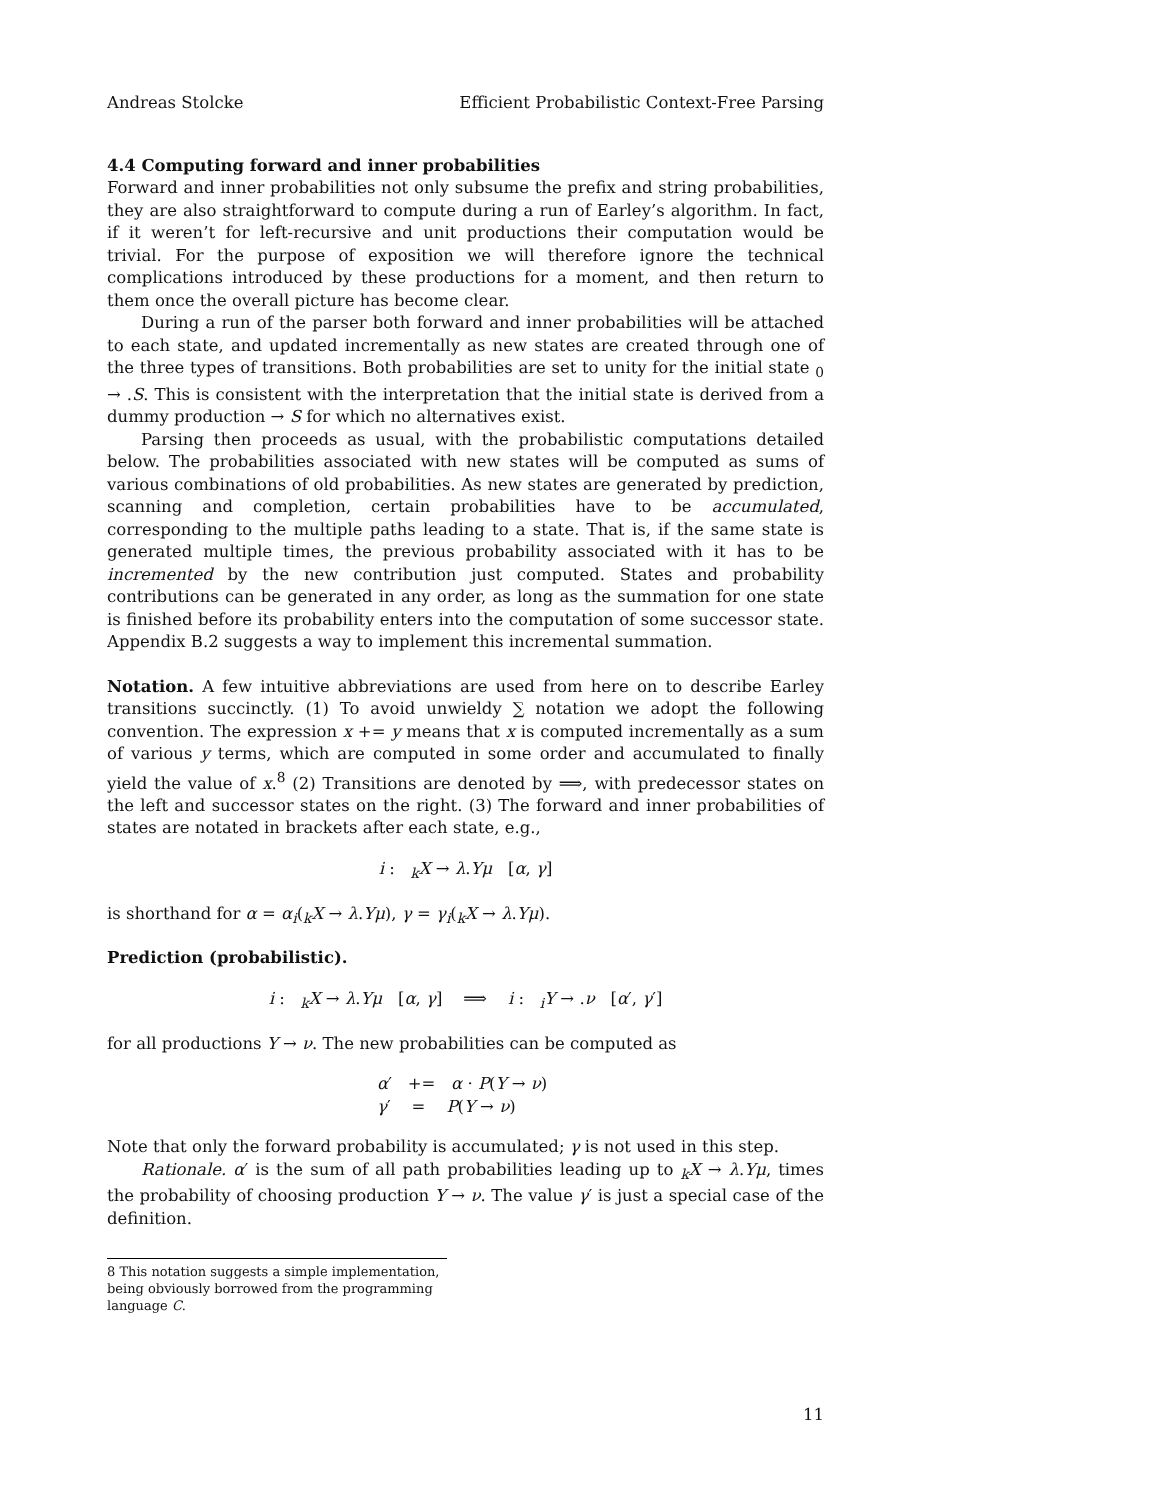Andreas Stolcke Efficient Probabilistic Context-Free Parsing
4.4 Computing forward and inner probabilities
Forward and inner probabilities not only subsume the prefix and string probabilities, they are also straightforward to compute during a run of Earley’s algorithm. In fact, if it weren’t for left-recursive and unit productions their computation would be trivial. For the purpose of exposition we will therefore ignore the technical complications introduced by these productions for a moment, and then return to them once the overall picture has become clear.
During a run of the parser both forward and inner probabilities will be attached to each state, and updated incrementally as new states are created through one of the three types of transitions. Both probabilities are set to unity for the initial state <sub>0</sub> → .S. This is consistent with the interpretation that the initial state is derived from a dummy production → S for which no alternatives exist.
Parsing then proceeds as usual, with the probabilistic computations detailed below. The probabilities associated with new states will be computed as sums of various combinations of old probabilities. As new states are generated by prediction, scanning and completion, certain probabilities have to be accumulated, corresponding to the multiple paths leading to a state. That is, if the same state is generated multiple times, the previous probability associated with it has to be incremented by the new contribution just computed. States and probability contributions can be generated in any order, as long as the summation for one state is finished before its probability enters into the computation of some successor state. Appendix B.2 suggests a way to implement this incremental summation.
Notation. A few intuitive abbreviations are used from here on to describe Earley transitions succinctly. (1) To avoid unwieldy ∑ notation we adopt the following convention. The expression x += y means that x is computed incrementally as a sum of various y terms, which are computed in some order and accumulated to finally yield the value of x.<sup>8</sup> (2) Transitions are denoted by ⟹, with predecessor states on the left and successor states on the right. (3) The forward and inner probabilities of states are notated in brackets after each state, e.g.,
i : <sub>k</sub>X → λ.Yμ [α, γ]
is shorthand for α = α<sub>i</sub>(<sub>k</sub>X → λ.Yμ), γ = γ<sub>i</sub>(<sub>k</sub>X → λ.Yμ).
Prediction (probabilistic).
i : <sub>k</sub>X → λ.Yμ [α, γ] ⟹ i : <sub>i</sub>Y → .ν [α′, γ′]
for all productions Y → ν. The new probabilities can be computed as
α′ += α · P(Y → ν)
γ′ = P(Y → ν)
Note that only the forward probability is accumulated; γ is not used in this step.
Rationale. α′ is the sum of all path probabilities leading up to <sub>k</sub>X → λ.Yμ, times the probability of choosing production Y → ν. The value γ′ is just a special case of the definition.
8 This notation suggests a simple implementation, being obviously borrowed from the programming language C.
11